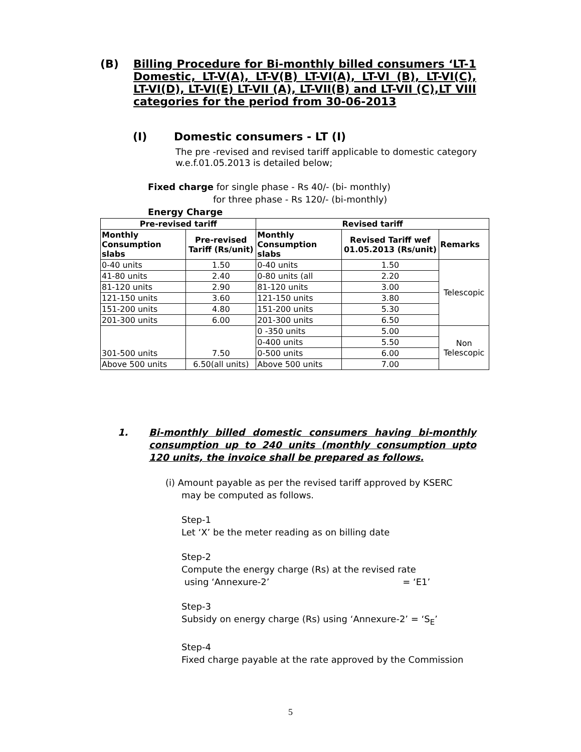(B) Billing Procedure for Bi-monthly billed consumers ‘LT-1 Domestic, LT-V(A), LT-V(B) LT-VI(A), LT-VI (B), LT-VI(C), LT-VI(D), LT-VI(E) LT-VII (A), LT-VII(B) and LT-VII (C),LT VIII categories for the period from 30-06-2013
(I) Domestic consumers - LT (I)
The pre -revised and revised tariff applicable to domestic category w.e.f.01.05.2013 is detailed below;
Fixed charge for single phase - Rs 40/- (bi- monthly)
for three phase - Rs 120/- (bi-monthly)
Energy Charge
| Pre-revised tariff | | Revised tariff | | |
| --- | --- | --- | --- | --- |
| Monthly Consumption slabs | Pre-revised Tariff (Rs/unit) | Monthly Consumption slabs | Revised Tariff wef 01.05.2013 (Rs/unit) | Remarks |
| 0-40 units | 1.50 | 0-40 units | 1.50 | Telescopic |
| 41-80 units | 2.40 | 0-80 units (all | 2.20 | |
| 81-120 units | 2.90 | 81-120 units | 3.00 | |
| 121-150 units | 3.60 | 121-150 units | 3.80 | |
| 151-200 units | 4.80 | 151-200 units | 5.30 | |
| 201-300 units | 6.00 | 201-300 units | 6.50 | |
| 301-500 units | 7.50 | 0 -350 units | 5.00 | Non Telescopic |
| | | 0-400 units | 5.50 | |
| | | 0-500 units | 6.00 | |
| Above 500 units | 6.50(all units) | Above 500 units | 7.00 | |
1. Bi-monthly billed domestic consumers having bi-monthly consumption up to 240 units (monthly consumption upto 120 units, the invoice shall be prepared as follows.
(i) Amount payable as per the revised tariff approved by KSERC
may be computed as follows.
Step-1
Let ‘X’ be the meter reading as on billing date
Step-2
Compute the energy charge (Rs) at the revised rate
using ‘Annexure-2’ = ‘E1’
Step-3
Subsidy on energy charge (Rs) using ‘Annexure-2’ = ‘S<sub>E</sub>’
Step-4
Fixed charge payable at the rate approved by the Commission
5